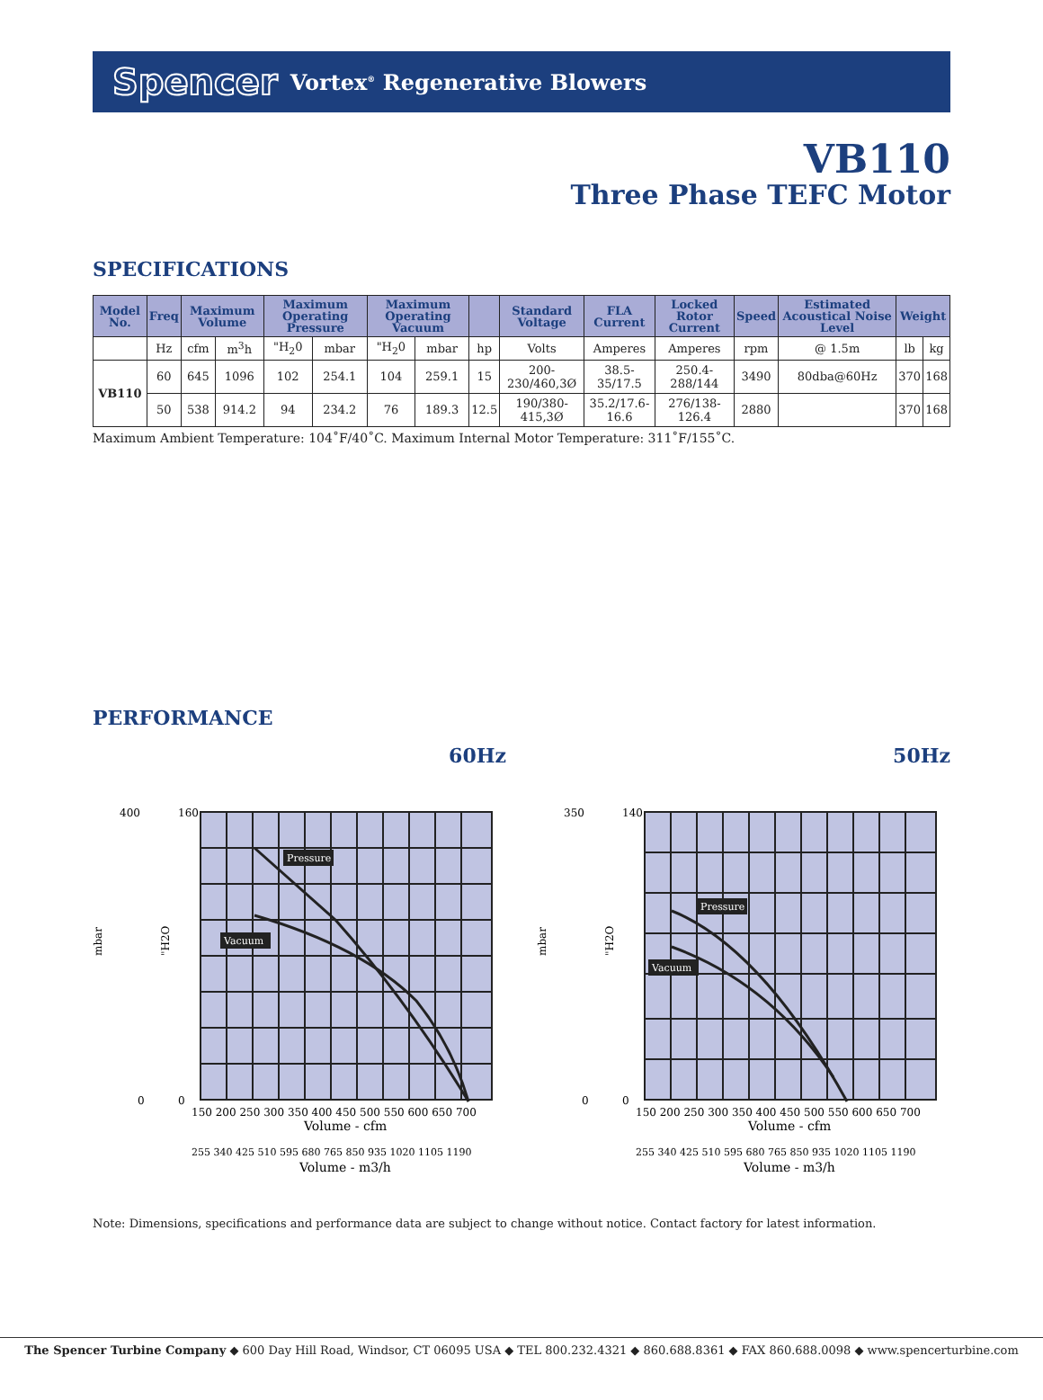Spencer
Vortex<sup>®</sup> Regenerative Blowers
VB110
Three Phase TEFC Motor
SPECIFICATIONS
| Model No. | Freq | Maximum Volume | | Maximum Operating Pressure | | Maximum Operating Vacuum | | | Standard Voltage | FLA Current | Locked Rotor Current | Speed | Estimated Acoustical Noise Level | Weight | |
| --- | --- | --- | --- | --- | --- | --- | --- | --- | --- | --- | --- | --- | --- | --- | --- |
| | Hz | cfm | m<sup>3</sup>h | "H<sub>2</sub>0 | mbar | "H<sub>2</sub>0 | mbar | hp | Volts | Amperes | Amperes | rpm | @ 1.5m | lb | kg |
| VB110 | 60 | 645 | 1096 | 102 | 254.1 | 104 | 259.1 | 15 | 200-230/460,3Ø | 38.5-35/17.5 | 250.4-288/144 | 3490 | 80dba@60Hz | 370 | 168 |
| | 50 | 538 | 914.2 | 94 | 234.2 | 76 | 189.3 | 12.5 | 190/380-415,3Ø | 35.2/17.6-16.6 | 276/138-126.4 | 2880 | | 370 | 168 |
Maximum Ambient Temperature: 104˚F/40˚C. Maximum Internal Motor Temperature: 311˚F/155˚C.
PERFORMANCE
60Hz
mbar
"H2O
400
160
0
0
Pressure
Vacuum
150 200 250 300 350 400 450 500 550 600 650 700
Volume - cfm
255 340 425 510 595 680 765 850 935 1020 1105 1190
Volume - m3/h
50Hz
mbar
"H2O
350
140
0
0
Pressure
Vacuum
150 200 250 300 350 400 450 500 550 600 650 700
Volume - cfm
255 340 425 510 595 680 765 850 935 1020 1105 1190
Volume - m3/h
Note: Dimensions, specifications and performance data are subject to change without notice. Contact factory for latest information.
The Spencer Turbine Company ◆ 600 Day Hill Road, Windsor, CT 06095 USA ◆ TEL 800.232.4321 ◆ 860.688.8361 ◆ FAX 860.688.0098 ◆ www.spencerturbine.com